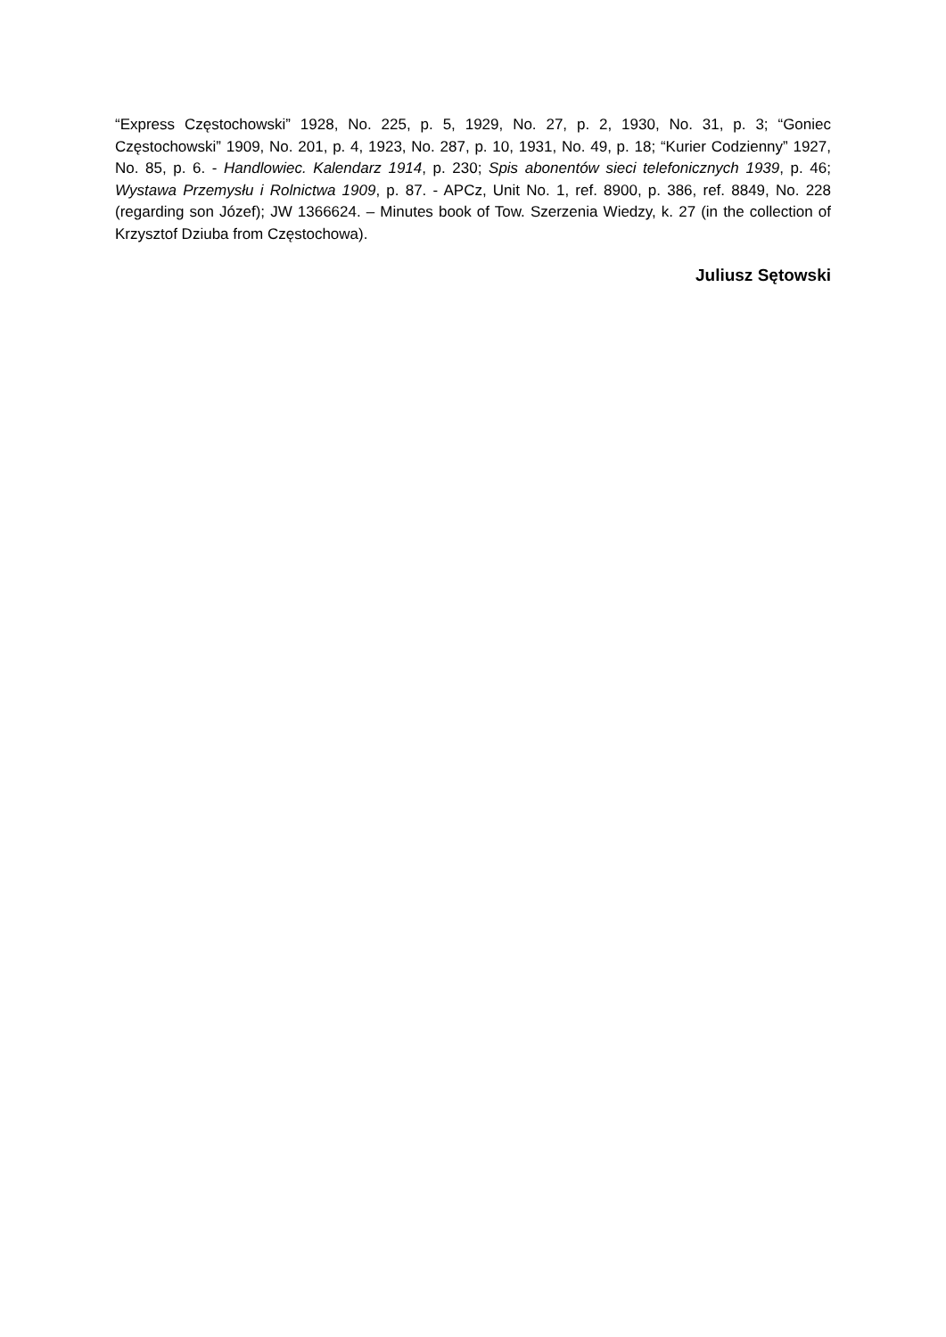“Express Częstochowski” 1928, No. 225, p. 5, 1929, No. 27, p. 2, 1930, No. 31, p. 3; “Goniec Częstochowski” 1909, No. 201, p. 4, 1923, No. 287, p. 10, 1931, No. 49, p. 18; “Kurier Codzienny” 1927, No. 85, p. 6. - Handlowiec. Kalendarz 1914, p. 230; Spis abonentów sieci telefonicznych 1939, p. 46; Wystawa Przemysłu i Rolnictwa 1909, p. 87. - APCz, Unit No. 1, ref. 8900, p. 386, ref. 8849, No. 228 (regarding son Józef); JW 1366624. – Minutes book of Tow. Szerzenia Wiedzy, k. 27 (in the collection of Krzysztof Dziuba from Częstochowa).
Juliusz Sętowski